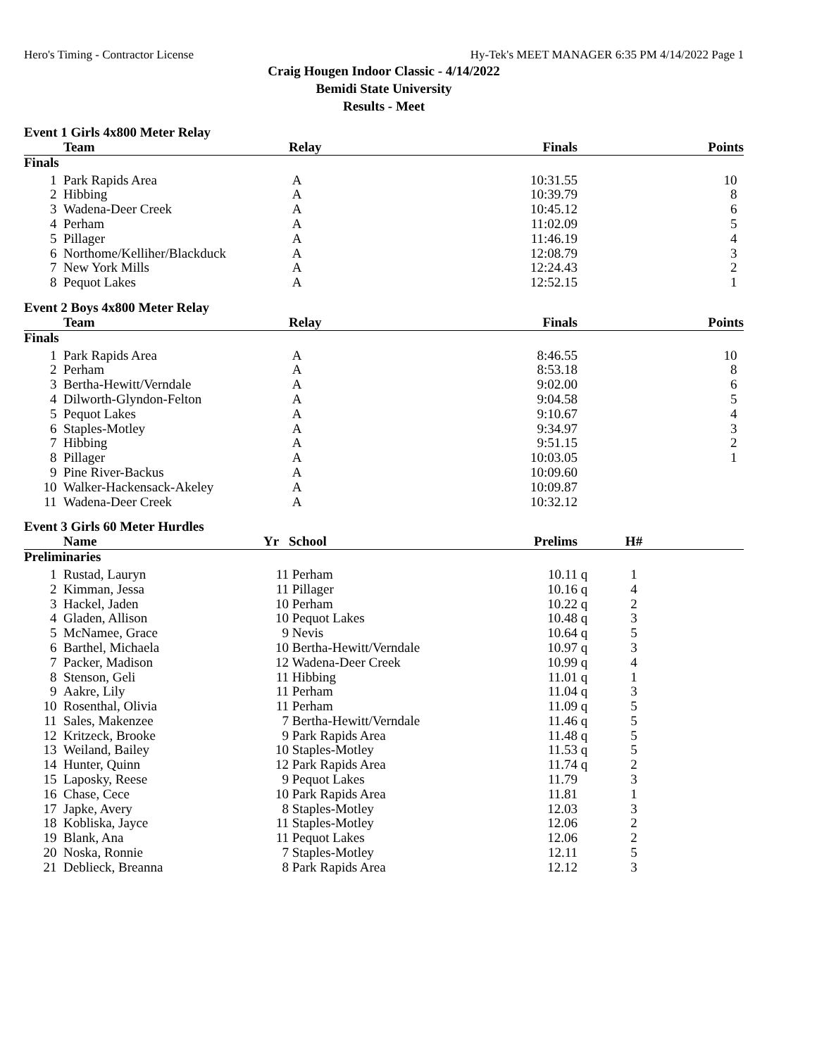Hero's Timing - Contractor License Hy-Tek's MEET MANAGER 6:35 PM 4/14/2022 Page 1
Craig Hougen Indoor Classic - 4/14/2022
Bemidi State University
Results - Meet
Event 1 Girls 4x800 Meter Relay
| | Team | Relay | Finals | Points |
| --- | --- | --- | --- | --- |
| Finals | | | | |
| 1 | Park Rapids Area | A | 10:31.55 | 10 |
| 2 | Hibbing | A | 10:39.79 | 8 |
| 3 | Wadena-Deer Creek | A | 10:45.12 | 6 |
| 4 | Perham | A | 11:02.09 | 5 |
| 5 | Pillager | A | 11:46.19 | 4 |
| 6 | Northome/Kelliher/Blackduck | A | 12:08.79 | 3 |
| 7 | New York Mills | A | 12:24.43 | 2 |
| 8 | Pequot Lakes | A | 12:52.15 | 1 |
Event 2 Boys 4x800 Meter Relay
| | Team | Relay | Finals | Points |
| --- | --- | --- | --- | --- |
| Finals | | | | |
| 1 | Park Rapids Area | A | 8:46.55 | 10 |
| 2 | Perham | A | 8:53.18 | 8 |
| 3 | Bertha-Hewitt/Verndale | A | 9:02.00 | 6 |
| 4 | Dilworth-Glyndon-Felton | A | 9:04.58 | 5 |
| 5 | Pequot Lakes | A | 9:10.67 | 4 |
| 6 | Staples-Motley | A | 9:34.97 | 3 |
| 7 | Hibbing | A | 9:51.15 | 2 |
| 8 | Pillager | A | 10:03.05 | 1 |
| 9 | Pine River-Backus | A | 10:09.60 | |
| 10 | Walker-Hackensack-Akeley | A | 10:09.87 | |
| 11 | Wadena-Deer Creek | A | 10:32.12 | |
Event 3 Girls 60 Meter Hurdles
| | Name | Yr | School | Prelims | | H# | |
| --- | --- | --- | --- | --- | --- | --- | --- |
| Preliminaries | | | | | | | |
| 1 | Rustad, Lauryn | 11 | Perham | 10.11 | q | 1 | |
| 2 | Kimman, Jessa | 11 | Pillager | 10.16 | q | 4 | |
| 3 | Hackel, Jaden | 10 | Perham | 10.22 | q | 2 | |
| 4 | Gladen, Allison | 10 | Pequot Lakes | 10.48 | q | 3 | |
| 5 | McNamee, Grace | 9 | Nevis | 10.64 | q | 5 | |
| 6 | Barthel, Michaela | 10 | Bertha-Hewitt/Verndale | 10.97 | q | 3 | |
| 7 | Packer, Madison | 12 | Wadena-Deer Creek | 10.99 | q | 4 | |
| 8 | Stenson, Geli | 11 | Hibbing | 11.01 | q | 1 | |
| 9 | Aakre, Lily | 11 | Perham | 11.04 | q | 3 | |
| 10 | Rosenthal, Olivia | 11 | Perham | 11.09 | q | 5 | |
| 11 | Sales, Makenzee | 7 | Bertha-Hewitt/Verndale | 11.46 | q | 5 | |
| 12 | Kritzeck, Brooke | 9 | Park Rapids Area | 11.48 | q | 5 | |
| 13 | Weiland, Bailey | 10 | Staples-Motley | 11.53 | q | 5 | |
| 14 | Hunter, Quinn | 12 | Park Rapids Area | 11.74 | q | 2 | |
| 15 | Laposky, Reese | 9 | Pequot Lakes | 11.79 | | 3 | |
| 16 | Chase, Cece | 10 | Park Rapids Area | 11.81 | | 1 | |
| 17 | Japke, Avery | 8 | Staples-Motley | 12.03 | | 3 | |
| 18 | Kobliska, Jayce | 11 | Staples-Motley | 12.06 | | 2 | |
| 19 | Blank, Ana | 11 | Pequot Lakes | 12.06 | | 2 | |
| 20 | Noska, Ronnie | 7 | Staples-Motley | 12.11 | | 5 | |
| 21 | Deblieck, Breanna | 8 | Park Rapids Area | 12.12 | | 3 | |